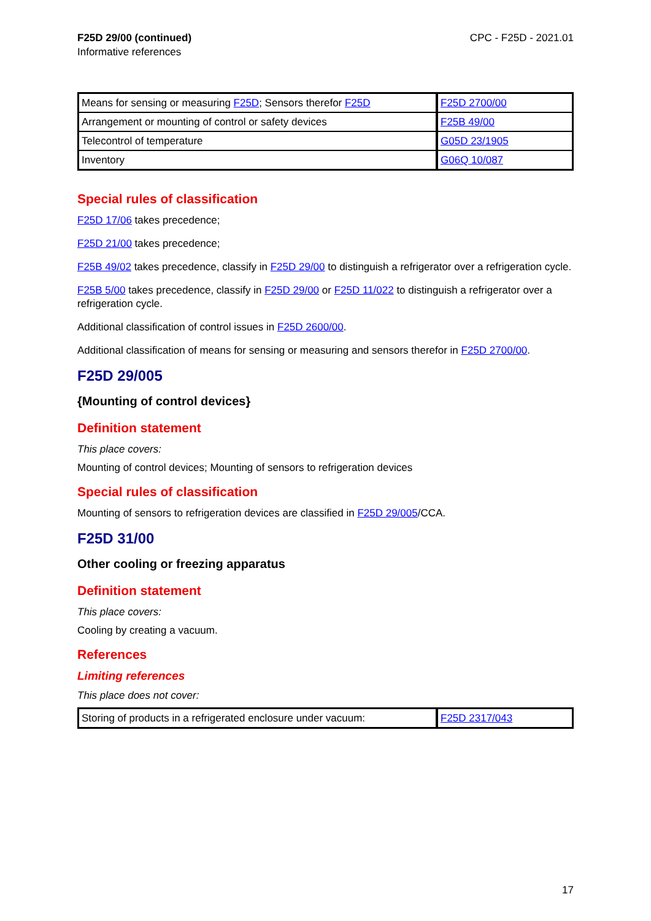F25D 29/00 (continued)
Informative references
CPC - F25D - 2021.01
| Means for sensing or measuring F25D ; Sensors therefor F25D | F25D 2700/00 |
| Arrangement or mounting of control or safety devices | F25B 49/00 |
| Telecontrol of temperature | G05D 23/1905 |
| Inventory | G06Q 10/087 |
Special rules of classification
F25D 17/06 takes precedence;
F25D 21/00 takes precedence;
F25B 49/02 takes precedence, classify in F25D 29/00 to distinguish a refrigerator over a refrigeration cycle.
F25B 5/00 takes precedence, classify in F25D 29/00 or F25D 11/022 to distinguish a refrigerator over a refrigeration cycle.
Additional classification of control issues in F25D 2600/00.
Additional classification of means for sensing or measuring and sensors therefor in F25D 2700/00.
F25D 29/005
{Mounting of control devices}
Definition statement
This place covers:
Mounting of control devices; Mounting of sensors to refrigeration devices
Special rules of classification
Mounting of sensors to refrigeration devices are classified in F25D 29/005/CCA.
F25D 31/00
Other cooling or freezing apparatus
Definition statement
This place covers:
Cooling by creating a vacuum.
References
Limiting references
This place does not cover:
| Storing of products in a refrigerated enclosure under vacuum: | F25D 2317/043 |
17